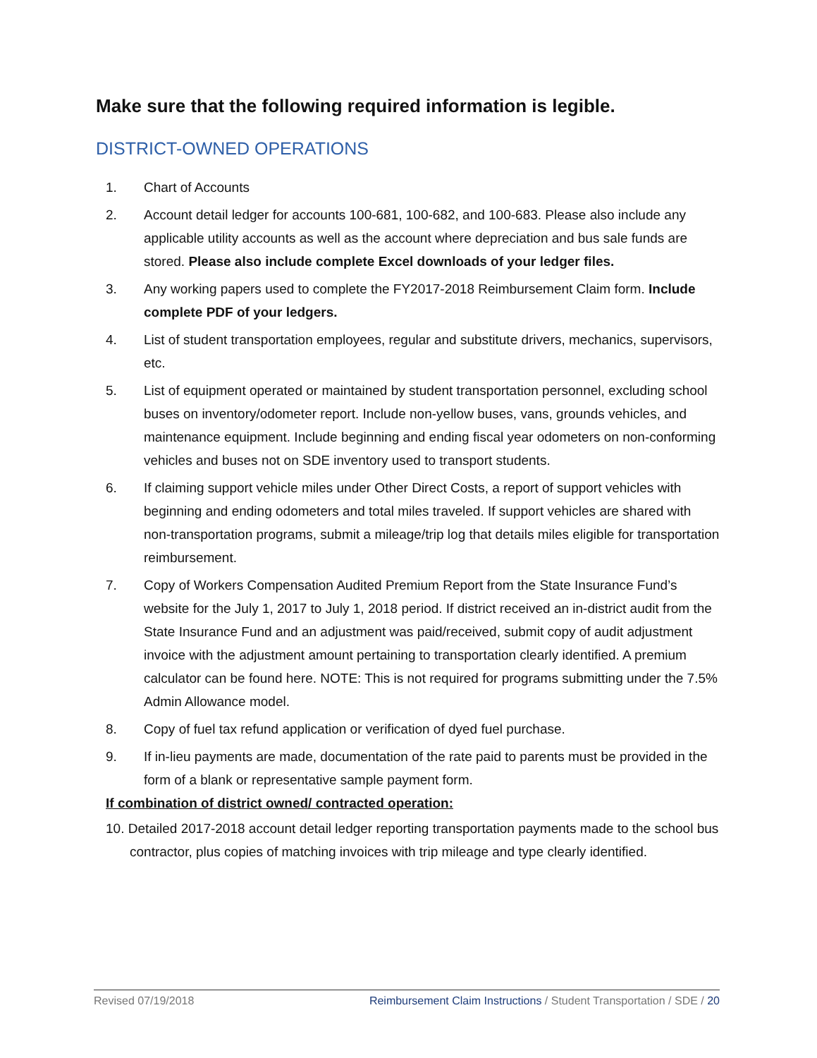Make sure that the following required information is legible.
DISTRICT-OWNED OPERATIONS
1. Chart of Accounts
2. Account detail ledger for accounts 100-681, 100-682, and 100-683. Please also include any applicable utility accounts as well as the account where depreciation and bus sale funds are stored. Please also include complete Excel downloads of your ledger files.
3. Any working papers used to complete the FY2017-2018 Reimbursement Claim form. Include complete PDF of your ledgers.
4. List of student transportation employees, regular and substitute drivers, mechanics, supervisors, etc.
5. List of equipment operated or maintained by student transportation personnel, excluding school buses on inventory/odometer report. Include non-yellow buses, vans, grounds vehicles, and maintenance equipment. Include beginning and ending fiscal year odometers on non-conforming vehicles and buses not on SDE inventory used to transport students.
6. If claiming support vehicle miles under Other Direct Costs, a report of support vehicles with beginning and ending odometers and total miles traveled. If support vehicles are shared with non-transportation programs, submit a mileage/trip log that details miles eligible for transportation reimbursement.
7. Copy of Workers Compensation Audited Premium Report from the State Insurance Fund’s website for the July 1, 2017 to July 1, 2018 period. If district received an in-district audit from the State Insurance Fund and an adjustment was paid/received, submit copy of audit adjustment invoice with the adjustment amount pertaining to transportation clearly identified. A premium calculator can be found here. NOTE: This is not required for programs submitting under the 7.5% Admin Allowance model.
8. Copy of fuel tax refund application or verification of dyed fuel purchase.
9. If in-lieu payments are made, documentation of the rate paid to parents must be provided in the form of a blank or representative sample payment form.
If combination of district owned/ contracted operation:
10. Detailed 2017-2018 account detail ledger reporting transportation payments made to the school bus contractor, plus copies of matching invoices with trip mileage and type clearly identified.
Revised 07/19/2018 Reimbursement Claim Instructions / Student Transportation / SDE / 20